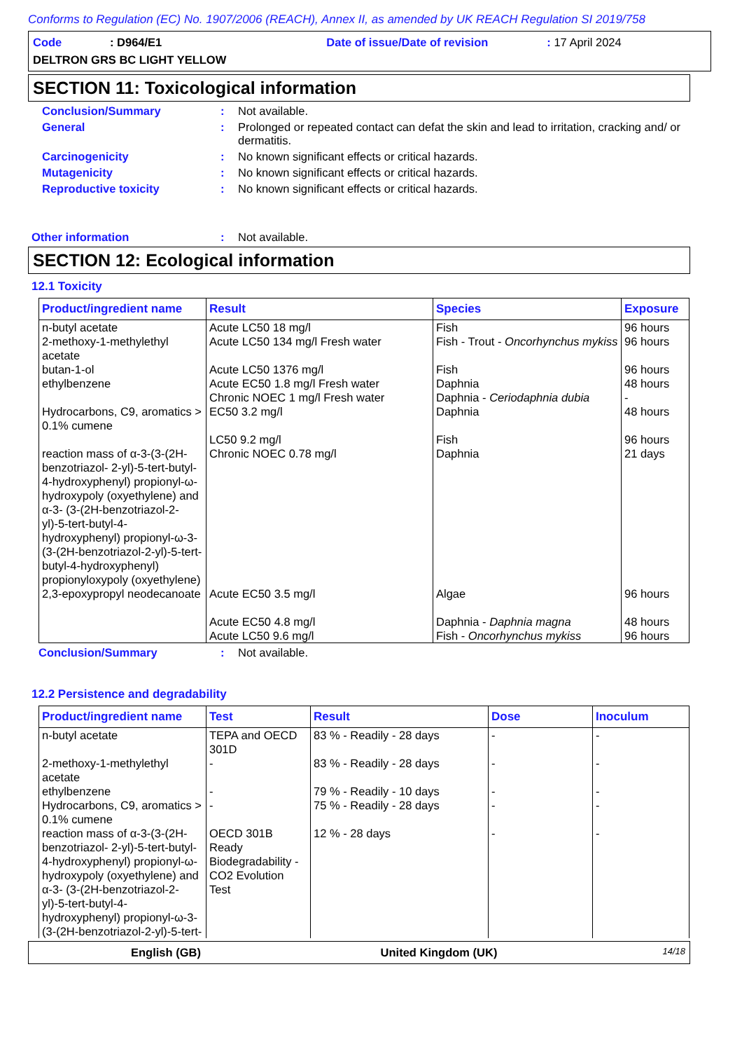Conforms to Regulation (EC) No. 1907/2006 (REACH), Annex II, as amended by UK REACH Regulation SI 2019/758
Code: D964/E1 Date of issue/Date of revision: 17 April 2024
DELTRON GRS BC LIGHT YELLOW
SECTION 11: Toxicological information
Conclusion/Summary: Not available.
General: Prolonged or repeated contact can defat the skin and lead to irritation, cracking and/ or dermatitis.
Carcinogenicity: No known significant effects or critical hazards.
Mutagenicity: No known significant effects or critical hazards.
Reproductive toxicity: No known significant effects or critical hazards.
Other information: Not available.
SECTION 12: Ecological information
12.1 Toxicity
| Product/ingredient name | Result | Species | Exposure |
| --- | --- | --- | --- |
| n-butyl acetate | Acute LC50 18 mg/l | Fish | 96 hours |
| 2-methoxy-1-methylethyl acetate | Acute LC50 134 mg/l Fresh water | Fish - Trout - Oncorhynchus mykiss | 96 hours |
| butan-1-ol | Acute LC50 1376 mg/l | Fish | 96 hours |
| ethylbenzene | Acute EC50 1.8 mg/l Fresh water Chronic NOEC 1 mg/l Fresh water | Daphnia Daphnia - Ceriodaphnia dubia | 48 hours - |
| Hydrocarbons, C9, aromatics > 0.1% cumene | EC50 3.2 mg/l LC50 9.2 mg/l | Daphnia Fish | 48 hours 96 hours |
| reaction mass of α-3-(3-(2H-benzotriazol- 2-yl)-5-tert-butyl-4-hydroxyphenyl) propionyl-ω-hydroxypoly (oxyethylene) and α-3- (3-(2H-benzotriazol-2-yl)-5-tert-butyl-4-hydroxyphenyl) propionyl-ω-3-(3-(2H-benzotriazol-2-yl)-5-tert-butyl-4-hydroxyphenyl) propionyloxypoly (oxyethylene) | Chronic NOEC 0.78 mg/l | Daphnia | 21 days |
| 2,3-epoxypropyl neodecanoate | Acute EC50 3.5 mg/l Acute EC50 4.8 mg/l Acute LC50 9.6 mg/l | Algae Daphnia - Daphnia magna Fish - Oncorhynchus mykiss | 96 hours 48 hours 96 hours |
Conclusion/Summary: Not available.
12.2 Persistence and degradability
| Product/ingredient name | Test | Result | Dose | Inoculum |
| --- | --- | --- | --- | --- |
| n-butyl acetate | TEPA and OECD 301D | 83 % - Readily - 28 days | - | - |
| 2-methoxy-1-methylethyl acetate | - | 83 % - Readily - 28 days | - | - |
| ethylbenzene | - | 79 % - Readily - 10 days | - | - |
| Hydrocarbons, C9, aromatics > 0.1% cumene | - | 75 % - Readily - 28 days | - | - |
| reaction mass of α-3-(3-(2H-benzotriazol- 2-yl)-5-tert-butyl-4-hydroxyphenyl) propionyl-ω-hydroxypoly (oxyethylene) and α-3- (3-(2H-benzotriazol-2-yl)-5-tert-butyl-4-hydroxyphenyl) propionyl-ω-3-(3-(2H-benzotriazol-2-yl)-5-tert- | OECD 301B Ready Biodegradability - CO2 Evolution Test | 12 % - 28 days | - | - |
English (GB) United Kingdom (UK) 14/18